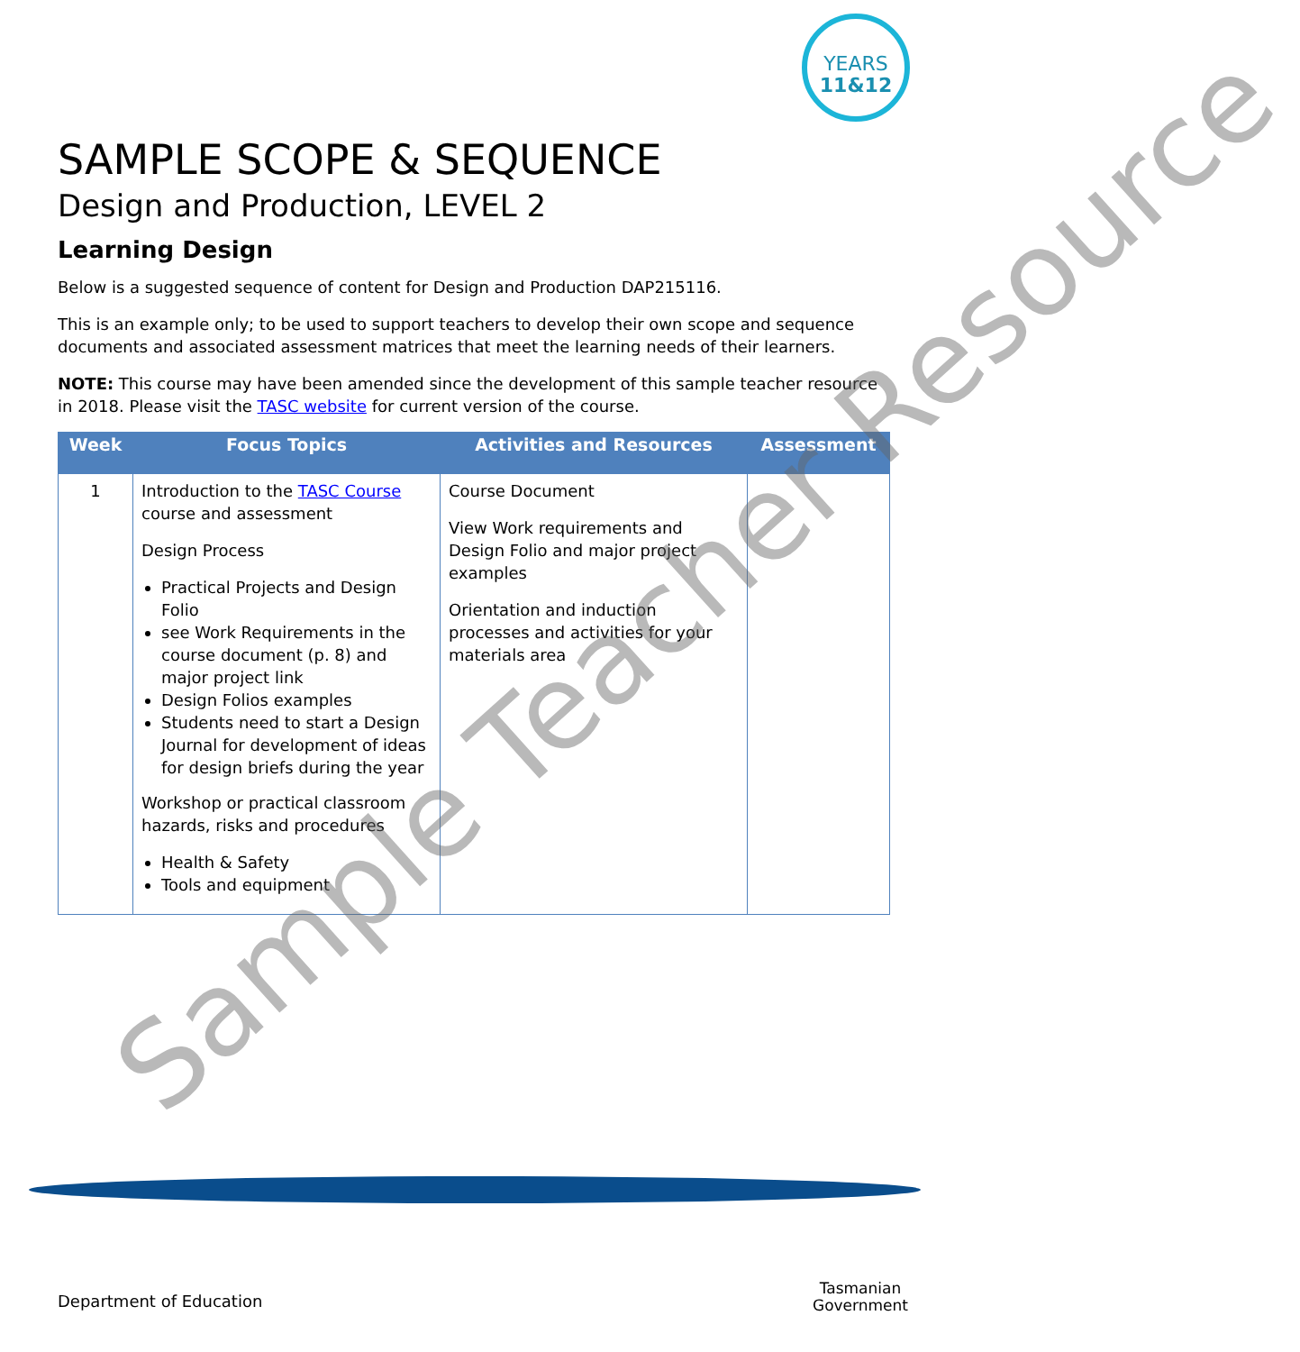YEARS
11&12
SAMPLE SCOPE & SEQUENCE
Design and Production, LEVEL 2
Learning Design
Below is a suggested sequence of content for Design and Production DAP215116.
This is an example only; to be used to support teachers to develop their own scope and sequence documents and associated assessment matrices that meet the learning needs of their learners.
NOTE: This course may have been amended since the development of this sample teacher resource in 2018. Please visit the TASC website for current version of the course.
| Week | Focus Topics | Activities and Resources | Assessment |
| --- | --- | --- | --- |
| 1 | Introduction to the TASC Course course and assessment Design Process Practical Projects and Design Folio see Work Requirements in the course document (p. 8) and major project link Design Folios examples Students need to start a Design Journal for development of ideas for design briefs during the year Workshop or practical classroom hazards, risks and procedures Health & Safety Tools and equipment | Course Document View Work requirements and Design Folio and major project examples Orientation and induction processes and activities for your materials area | |
Sample Teacher Resource
Department of Education
Tasmanian
Government